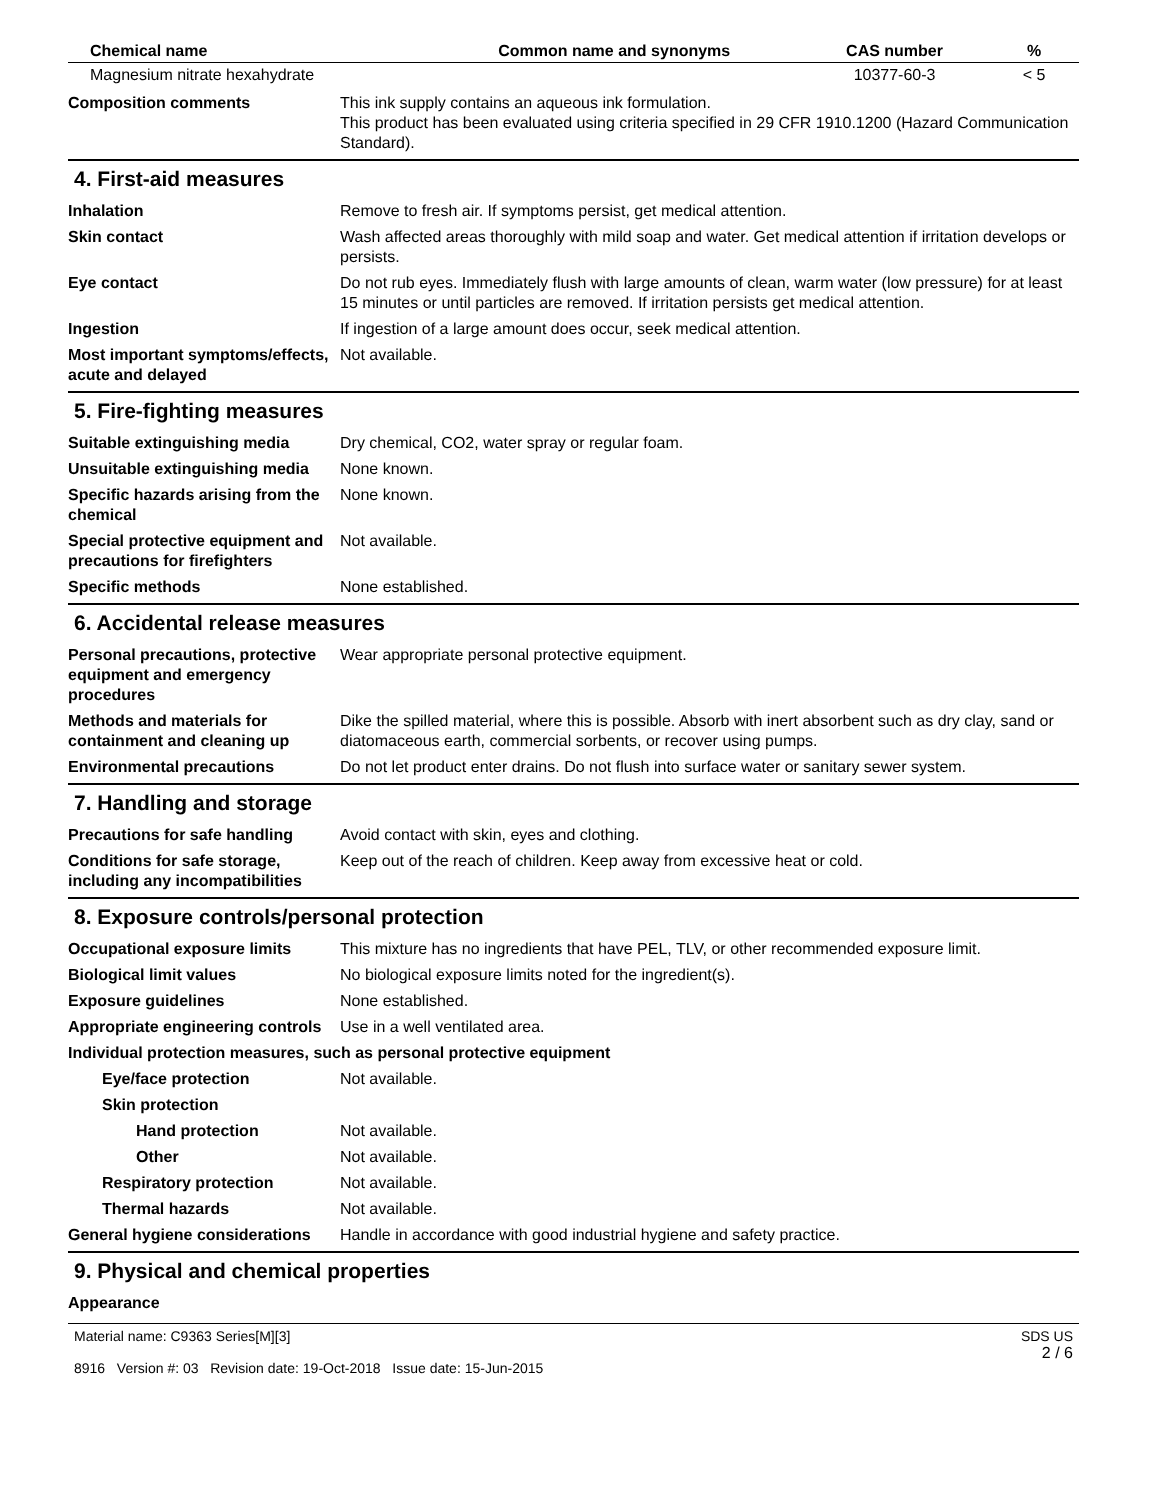| Chemical name | Common name and synonyms | CAS number | % |
| --- | --- | --- | --- |
| Magnesium nitrate hexahydrate | | 10377-60-3 | < 5 |
Composition comments This ink supply contains an aqueous ink formulation.
This product has been evaluated using criteria specified in 29 CFR 1910.1200 (Hazard Communication Standard).
4. First-aid measures
Inhalation Remove to fresh air. If symptoms persist, get medical attention.
Skin contact Wash affected areas thoroughly with mild soap and water. Get medical attention if irritation develops or persists.
Eye contact Do not rub eyes. Immediately flush with large amounts of clean, warm water (low pressure) for at least 15 minutes or until particles are removed. If irritation persists get medical attention.
Ingestion If ingestion of a large amount does occur, seek medical attention.
Most important symptoms/effects, acute and delayed
Not available.
5. Fire-fighting measures
Suitable extinguishing media Dry chemical, CO2, water spray or regular foam.
Unsuitable extinguishing media
None known.
Specific hazards arising from the chemical
None known.
Special protective equipment and precautions for firefighters
Not available.
Specific methods None established.
6. Accidental release measures
Personal precautions, protective equipment and emergency procedures
Wear appropriate personal protective equipment.
Methods and materials for containment and cleaning up
Dike the spilled material, where this is possible. Absorb with inert absorbent such as dry clay, sand or diatomaceous earth, commercial sorbents, or recover using pumps.
Environmental precautions Do not let product enter drains. Do not flush into surface water or sanitary sewer system.
7. Handling and storage
Precautions for safe handling
Avoid contact with skin, eyes and clothing.
Conditions for safe storage, including any incompatibilities
Keep out of the reach of children. Keep away from excessive heat or cold.
8. Exposure controls/personal protection
Occupational exposure limits This mixture has no ingredients that have PEL, TLV, or other recommended exposure limit.
Biological limit values No biological exposure limits noted for the ingredient(s).
Exposure guidelines None established.
Appropriate engineering controls
Use in a well ventilated area.
Individual protection measures, such as personal protective equipment
Eye/face protection Not available.
Skin protection
Hand protection Not available.
Other Not available.
Respiratory protection Not available.
Thermal hazards Not available.
General hygiene considerations
Handle in accordance with good industrial hygiene and safety practice.
9. Physical and chemical properties
Appearance
Material name: C9363 Series[M][3]
8916 Version #: 03 Revision date: 19-Oct-2018 Issue date: 15-Jun-2015
SDS US
2 / 6